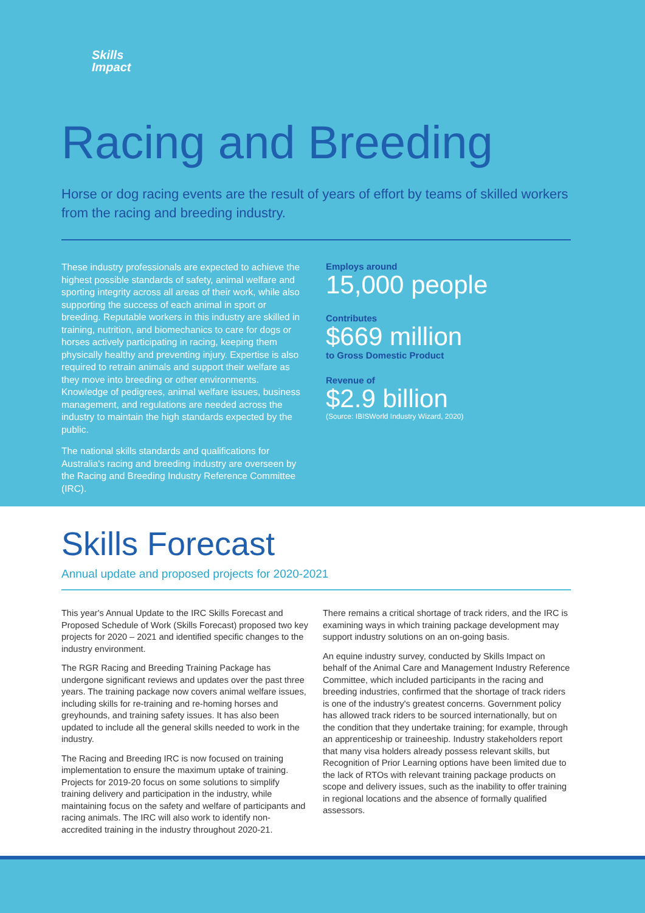Skills
Impact
Racing and Breeding
Horse or dog racing events are the result of years of effort by teams of skilled workers from the racing and breeding industry.
These industry professionals are expected to achieve the highest possible standards of safety, animal welfare and sporting integrity across all areas of their work, while also supporting the success of each animal in sport or breeding. Reputable workers in this industry are skilled in training, nutrition, and biomechanics to care for dogs or horses actively participating in racing, keeping them physically healthy and preventing injury. Expertise is also required to retrain animals and support their welfare as they move into breeding or other environments. Knowledge of pedigrees, animal welfare issues, business management, and regulations are needed across the industry to maintain the high standards expected by the public.
The national skills standards and qualifications for Australia's racing and breeding industry are overseen by the Racing and Breeding Industry Reference Committee (IRC).
Employs around
15,000 people
Contributes
$669 million
to Gross Domestic Product
Revenue of
$2.9 billion
(Source: IBISWorld Industry Wizard, 2020)
Skills Forecast
Annual update and proposed projects for 2020-2021
This year's Annual Update to the IRC Skills Forecast and Proposed Schedule of Work (Skills Forecast) proposed two key projects for 2020 – 2021 and identified specific changes to the industry environment.
The RGR Racing and Breeding Training Package has undergone significant reviews and updates over the past three years. The training package now covers animal welfare issues, including skills for re-training and re-homing horses and greyhounds, and training safety issues. It has also been updated to include all the general skills needed to work in the industry.
The Racing and Breeding IRC is now focused on training implementation to ensure the maximum uptake of training. Projects for 2019-20 focus on some solutions to simplify training delivery and participation in the industry, while maintaining focus on the safety and welfare of participants and racing animals. The IRC will also work to identify non-accredited training in the industry throughout 2020-21.
There remains a critical shortage of track riders, and the IRC is examining ways in which training package development may support industry solutions on an on-going basis.
An equine industry survey, conducted by Skills Impact on behalf of the Animal Care and Management Industry Reference Committee, which included participants in the racing and breeding industries, confirmed that the shortage of track riders is one of the industry's greatest concerns. Government policy has allowed track riders to be sourced internationally, but on the condition that they undertake training; for example, through an apprenticeship or traineeship. Industry stakeholders report that many visa holders already possess relevant skills, but Recognition of Prior Learning options have been limited due to the lack of RTOs with relevant training package products on scope and delivery issues, such as the inability to offer training in regional locations and the absence of formally qualified assessors.